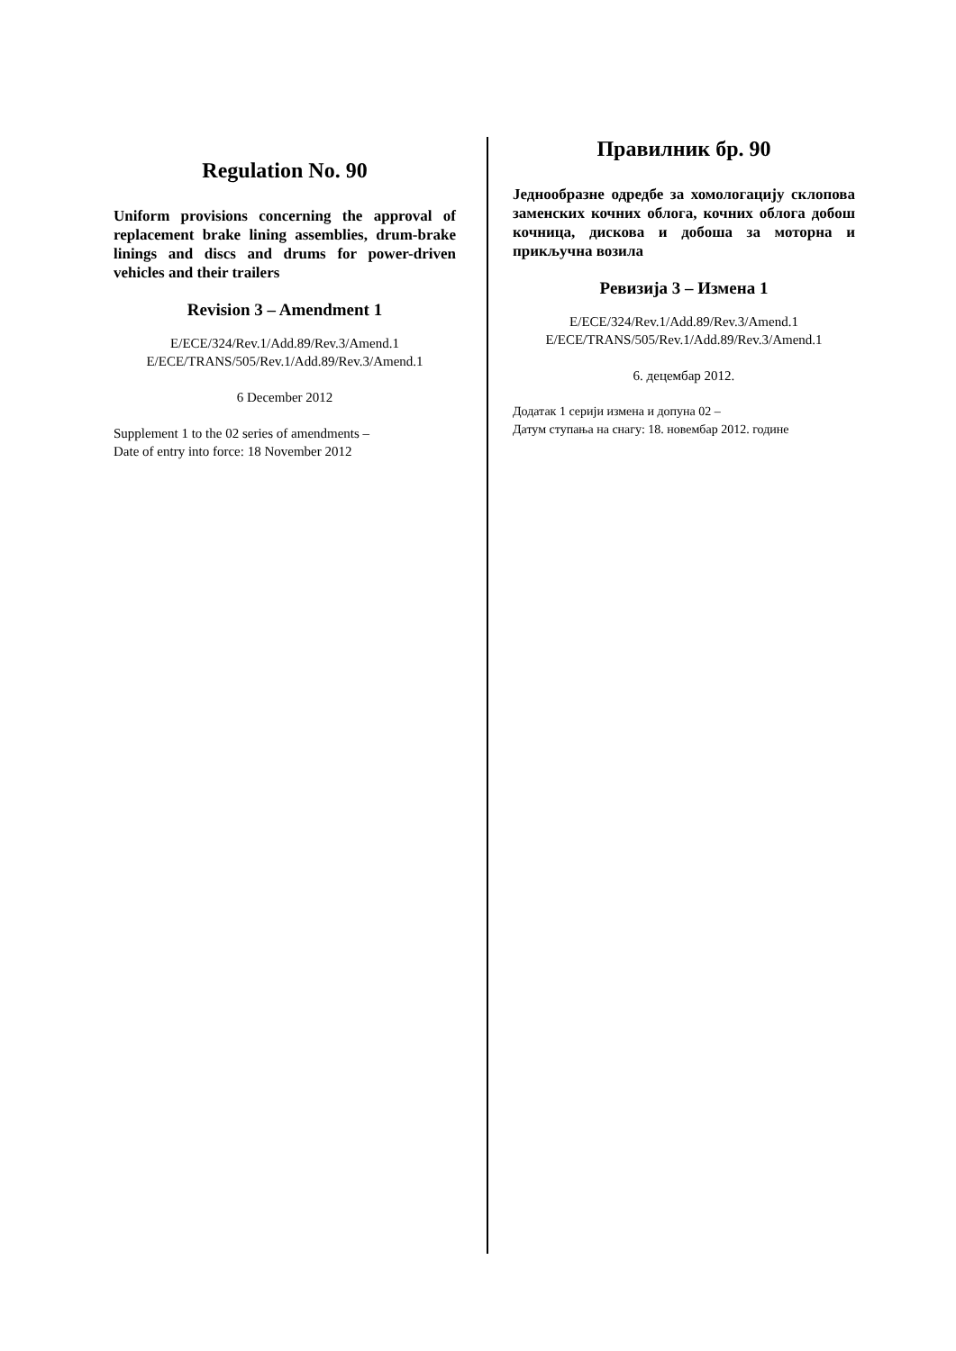Regulation No. 90
Uniform provisions concerning the approval of replacement brake lining assemblies, drum-brake linings and discs and drums for power-driven vehicles and their trailers
Revision 3 – Amendment 1
E/ECE/324/Rev.1/Add.89/Rev.3/Amend.1
E/ECE/TRANS/505/Rev.1/Add.89/Rev.3/Amend.1
6 December 2012
Supplement 1 to the 02 series of amendments –
Date of entry into force: 18 November 2012
Правилник бр. 90
Једнообразне одредбе за хомологацију склопова заменских кочних облога, кочних облога добош кочница, дискова и добоша за моторна и прикључна возила
Ревизија 3 – Измена 1
E/ECE/324/Rev.1/Add.89/Rev.3/Amend.1
E/ECE/TRANS/505/Rev.1/Add.89/Rev.3/Amend.1
6. децембар 2012.
Додатак 1 серији измена и допуна 02 –
Датум ступања на снагу: 18. новембар 2012. године